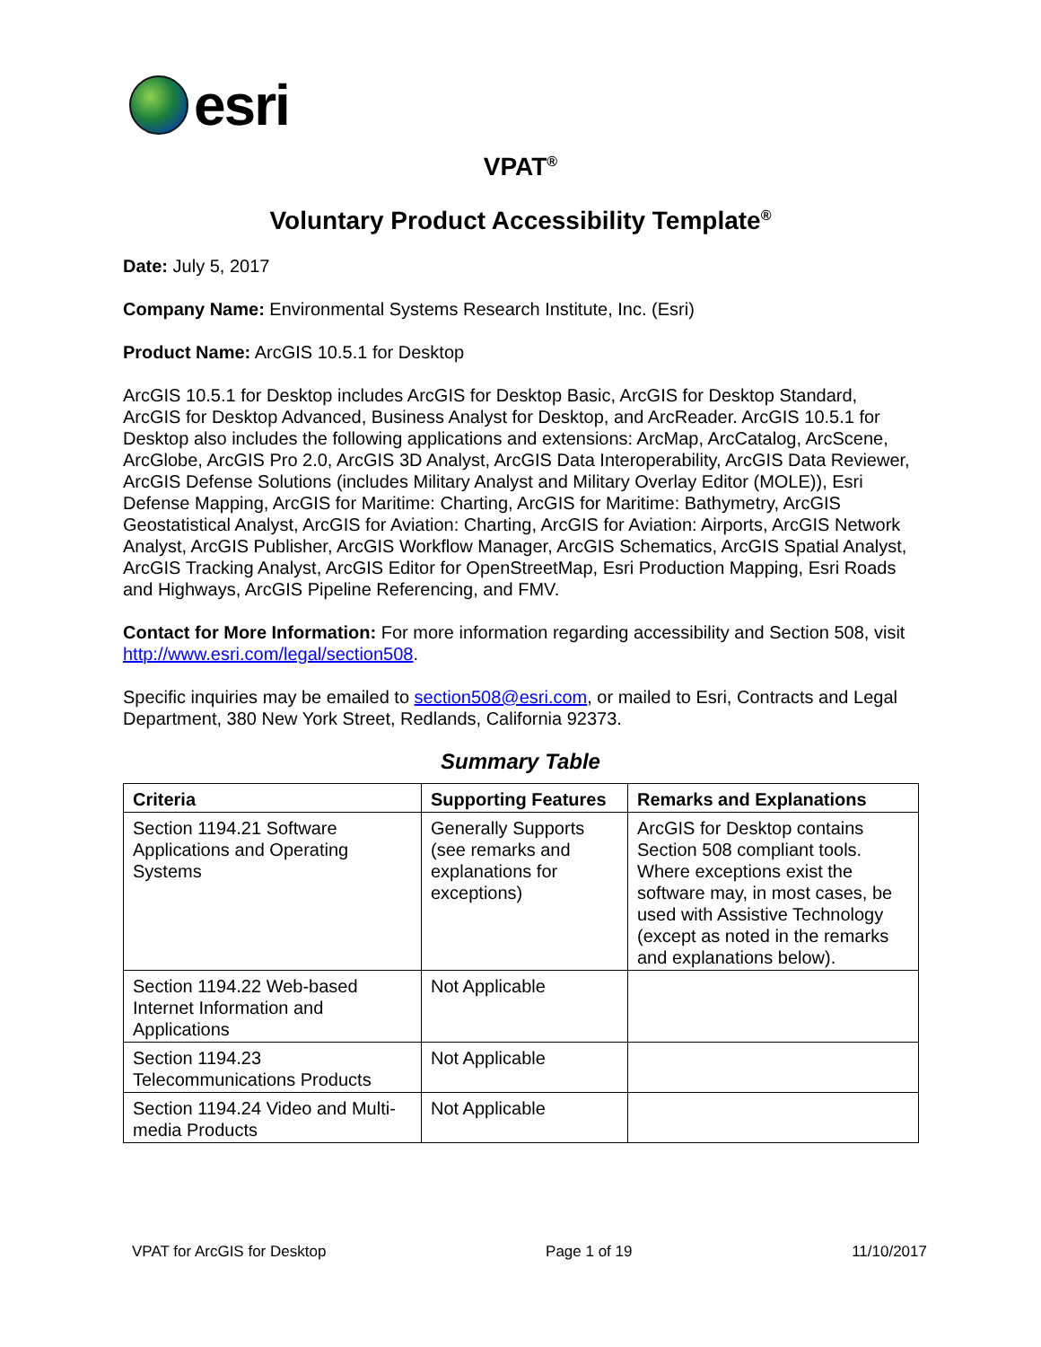esri
VPAT<sup>®</sup>
Voluntary Product Accessibility Template<sup>®</sup>
Date: July 5, 2017
Company Name: Environmental Systems Research Institute, Inc. (Esri)
Product Name: ArcGIS 10.5.1 for Desktop
ArcGIS 10.5.1 for Desktop includes ArcGIS for Desktop Basic, ArcGIS for Desktop Standard, ArcGIS for Desktop Advanced, Business Analyst for Desktop, and ArcReader. ArcGIS 10.5.1 for Desktop also includes the following applications and extensions: ArcMap, ArcCatalog, ArcScene, ArcGlobe, ArcGIS Pro 2.0, ArcGIS 3D Analyst, ArcGIS Data Interoperability, ArcGIS Data Reviewer, ArcGIS Defense Solutions (includes Military Analyst and Military Overlay Editor (MOLE)), Esri Defense Mapping, ArcGIS for Maritime: Charting, ArcGIS for Maritime: Bathymetry, ArcGIS Geostatistical Analyst, ArcGIS for Aviation: Charting, ArcGIS for Aviation: Airports, ArcGIS Network Analyst, ArcGIS Publisher, ArcGIS Workflow Manager, ArcGIS Schematics, ArcGIS Spatial Analyst, ArcGIS Tracking Analyst, ArcGIS Editor for OpenStreetMap, Esri Production Mapping, Esri Roads and Highways, ArcGIS Pipeline Referencing, and FMV.
Contact for More Information: For more information regarding accessibility and Section 508, visit http://www.esri.com/legal/section508.
Specific inquiries may be emailed to section508@esri.com, or mailed to Esri, Contracts and Legal Department, 380 New York Street, Redlands, California 92373.
Summary Table
| Criteria | Supporting Features | Remarks and Explanations |
| --- | --- | --- |
| Section 1194.21 Software Applications and Operating Systems | Generally Supports (see remarks and explanations for exceptions) | ArcGIS for Desktop contains Section 508 compliant tools. Where exceptions exist the software may, in most cases, be used with Assistive Technology (except as noted in the remarks and explanations below). |
| Section 1194.22 Web-based Internet Information and Applications | Not Applicable | |
| Section 1194.23 Telecommunications Products | Not Applicable | |
| Section 1194.24 Video and Multi-media Products | Not Applicable | |
VPAT for ArcGIS for Desktop Page 1 of 19 11/10/2017